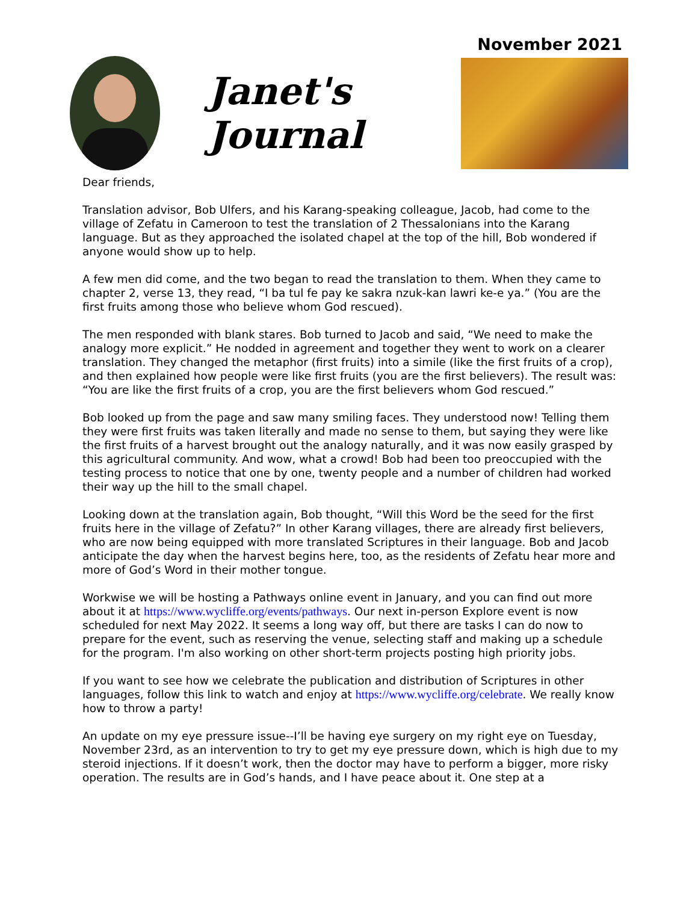November 2021
Janet's Journal
Dear friends,
Translation advisor, Bob Ulfers, and his Karang-speaking colleague, Jacob, had come to the village of Zefatu in Cameroon to test the translation of 2 Thessalonians into the Karang language. But as they approached the isolated chapel at the top of the hill, Bob wondered if anyone would show up to help.
A few men did come, and the two began to read the translation to them. When they came to chapter 2, verse 13, they read, “I ba tul fe pay ke sakra nzuk-kan lawri ke-e ya.” (You are the first fruits among those who believe whom God rescued).
The men responded with blank stares. Bob turned to Jacob and said, “We need to make the analogy more explicit.” He nodded in agreement and together they went to work on a clearer translation. They changed the metaphor (first fruits) into a simile (like the first fruits of a crop), and then explained how people were like first fruits (you are the first believers). The result was: “You are like the first fruits of a crop, you are the first believers whom God rescued.”
Bob looked up from the page and saw many smiling faces. They understood now! Telling them they were first fruits was taken literally and made no sense to them, but saying they were like the first fruits of a harvest brought out the analogy naturally, and it was now easily grasped by this agricultural community. And wow, what a crowd! Bob had been too preoccupied with the testing process to notice that one by one, twenty people and a number of children had worked their way up the hill to the small chapel.
Looking down at the translation again, Bob thought, “Will this Word be the seed for the first fruits here in the village of Zefatu?” In other Karang villages, there are already first believers, who are now being equipped with more translated Scriptures in their language. Bob and Jacob anticipate the day when the harvest begins here, too, as the residents of Zefatu hear more and more of God’s Word in their mother tongue.
Workwise we will be hosting a Pathways online event in January, and you can find out more about it at https://www.wycliffe.org/events/pathways. Our next in-person Explore event is now scheduled for next May 2022. It seems a long way off, but there are tasks I can do now to prepare for the event, such as reserving the venue, selecting staff and making up a schedule for the program. I'm also working on other short-term projects posting high priority jobs.
If you want to see how we celebrate the publication and distribution of Scriptures in other languages, follow this link to watch and enjoy at https://www.wycliffe.org/celebrate. We really know how to throw a party!
An update on my eye pressure issue--I’ll be having eye surgery on my right eye on Tuesday, November 23rd, as an intervention to try to get my eye pressure down, which is high due to my steroid injections. If it doesn’t work, then the doctor may have to perform a bigger, more risky operation. The results are in God’s hands, and I have peace about it. One step at a